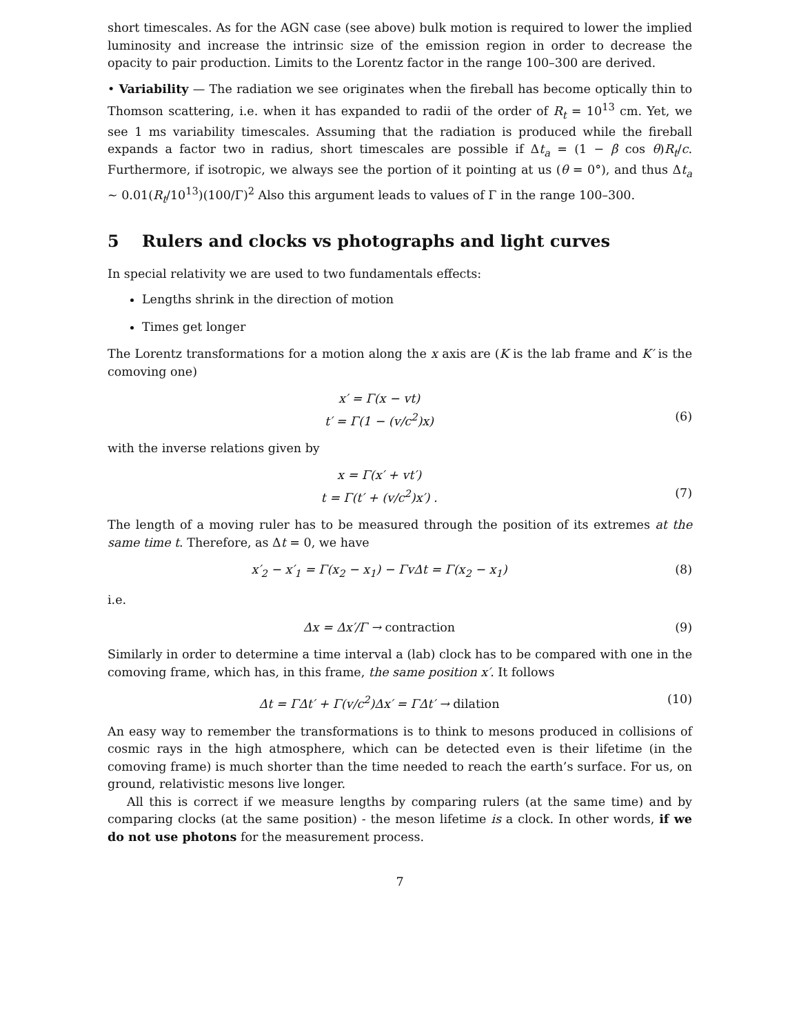short timescales. As for the AGN case (see above) bulk motion is required to lower the implied luminosity and increase the intrinsic size of the emission region in order to decrease the opacity to pair production. Limits to the Lorentz factor in the range 100–300 are derived.
• Variability — The radiation we see originates when the fireball has become optically thin to Thomson scattering, i.e. when it has expanded to radii of the order of R<sub>t</sub> = 10<sup>13</sup> cm. Yet, we see 1 ms variability timescales. Assuming that the radiation is produced while the fireball expands a factor two in radius, short timescales are possible if Δt<sub>a</sub> = (1 − β cos θ)R<sub>t</sub>/c. Furthermore, if isotropic, we always see the portion of it pointing at us (θ = 0°), and thus Δt<sub>a</sub> ∼ 0.01(R<sub>t</sub>/10<sup>13</sup>)(100/Γ)<sup>2</sup> Also this argument leads to values of Γ in the range 100–300.
5 Rulers and clocks vs photographs and light curves
In special relativity we are used to two fundamentals effects:
Lengths shrink in the direction of motion
Times get longer
The Lorentz transformations for a motion along the x axis are (K is the lab frame and K′ is the comoving one)
x′ = Γ(x − vt)
t′ = Γ(1 − (v/c<sup>2</sup>)x)
(6)
with the inverse relations given by
x = Γ(x′ + vt′)
t = Γ(t′ + (v/c<sup>2</sup>)x′) .
(7)
The length of a moving ruler has to be measured through the position of its extremes at the same time t. Therefore, as Δt = 0, we have
x′<sub>2</sub> − x′<sub>1</sub> = Γ(x<sub>2</sub> − x<sub>1</sub>) − ΓvΔt = Γ(x<sub>2</sub> − x<sub>1</sub>)
(8)
i.e.
Δx = Δx′/Γ → contraction (9)
Similarly in order to determine a time interval a (lab) clock has to be compared with one in the comoving frame, which has, in this frame, the same position x′. It follows
Δt = ΓΔt′ + Γ(v/c<sup>2</sup>)Δx′ = ΓΔt′ → dilation
(10)
An easy way to remember the transformations is to think to mesons produced in collisions of cosmic rays in the high atmosphere, which can be detected even is their lifetime (in the comoving frame) is much shorter than the time needed to reach the earth’s surface. For us, on ground, relativistic mesons live longer.
All this is correct if we measure lengths by comparing rulers (at the same time) and by comparing clocks (at the same position) - the meson lifetime is a clock. In other words, if we do not use photons for the measurement process.
7